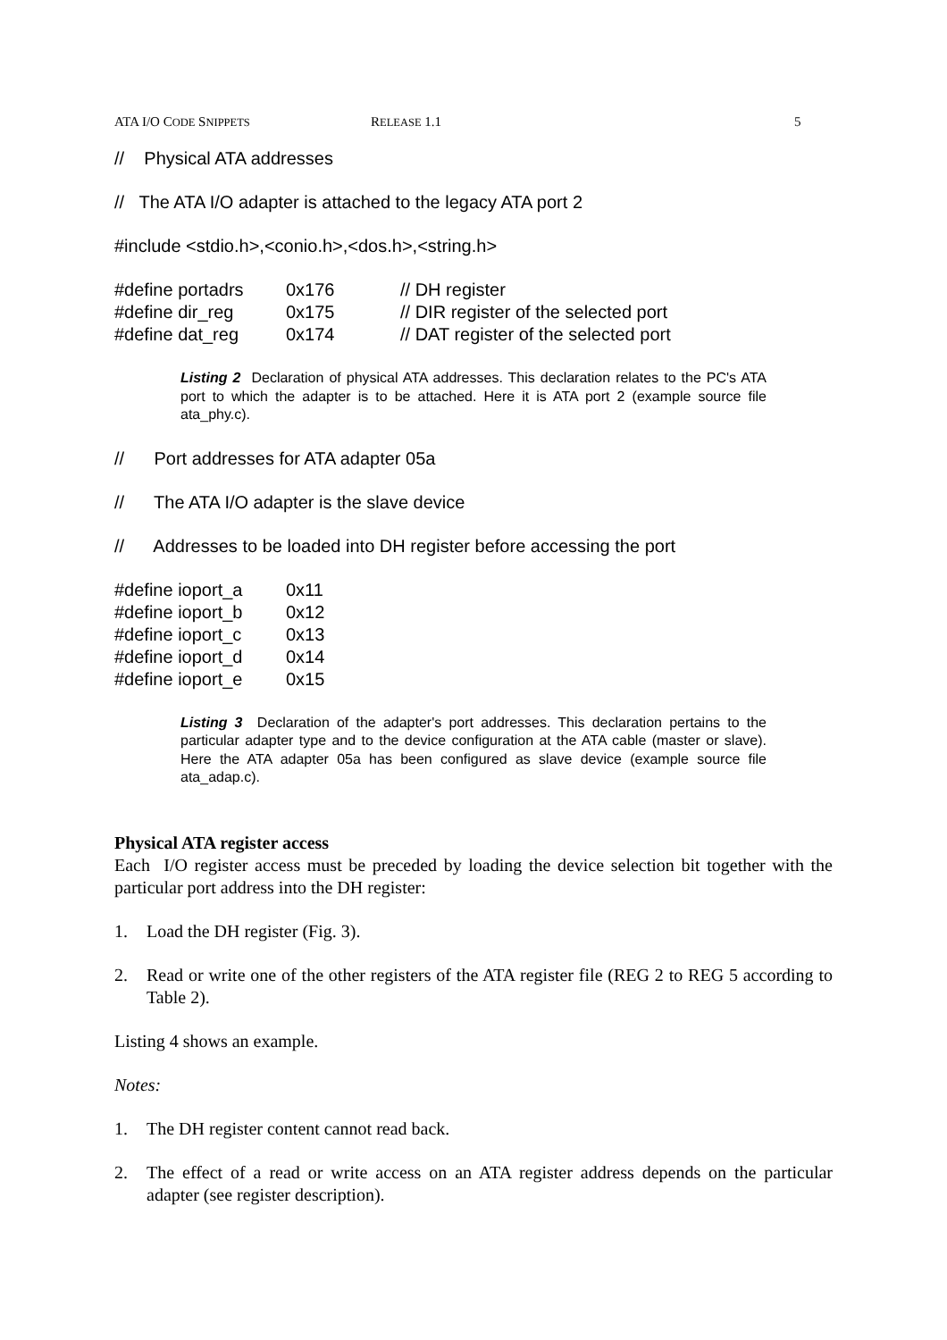ATA I/O CODE SNIPPETS RELEASE 1.1 5
// Physical ATA addresses
// The ATA I/O adapter is attached to the legacy ATA port 2
#include <stdio.h>,<conio.h>,<dos.h>,<string.h>
| #define portadrs | 0x176 | // DH register |
| #define dir_reg | 0x175 | // DIR register of the selected port |
| #define dat_reg | 0x174 | // DAT register of the selected port |
Listing 2 Declaration of physical ATA addresses. This declaration relates to the PC's ATA port to which the adapter is to be attached. Here it is ATA port 2 (example source file ata_phy.c).
// Port addresses for ATA adapter 05a
// The ATA I/O adapter is the slave device
// Addresses to be loaded into DH register before accessing the port
| #define ioport_a | 0x11 |
| #define ioport_b | 0x12 |
| #define ioport_c | 0x13 |
| #define ioport_d | 0x14 |
| #define ioport_e | 0x15 |
Listing 3 Declaration of the adapter's port addresses. This declaration pertains to the particular adapter type and to the device configuration at the ATA cable (master or slave). Here the ATA adapter 05a has been configured as slave device (example source file ata_adap.c).
Physical ATA register access
Each I/O register access must be preceded by loading the device selection bit together with the particular port address into the DH register:
1. Load the DH register (Fig. 3).
2. Read or write one of the other registers of the ATA register file (REG 2 to REG 5 according to Table 2).
Listing 4 shows an example.
Notes:
1. The DH register content cannot read back.
2. The effect of a read or write access on an ATA register address depends on the particular adapter (see register description).